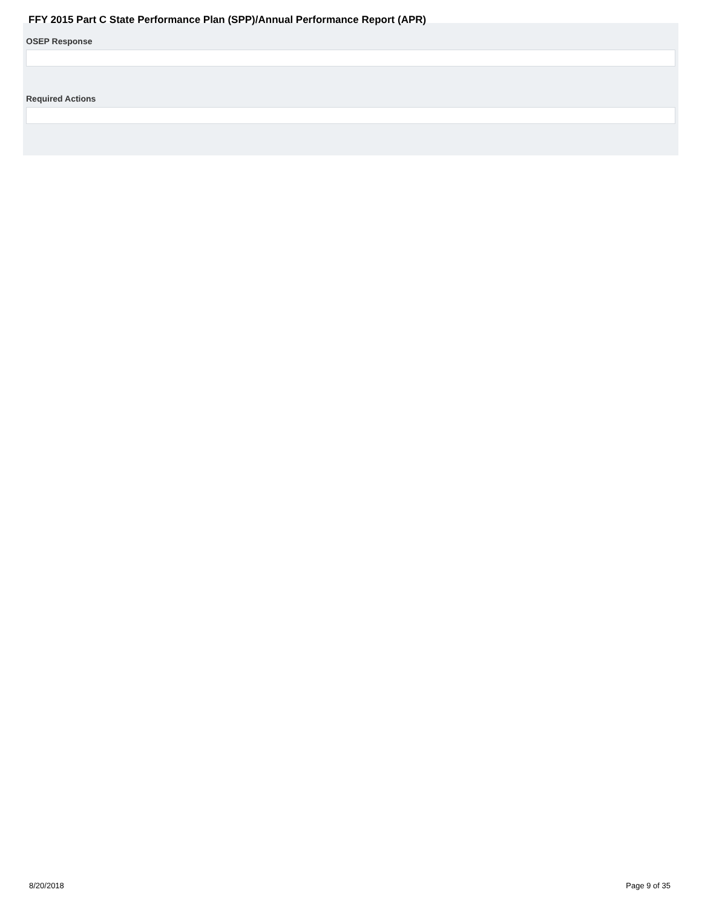OSEP Response
Required Actions
FFY 2015 Part C State Performance Plan (SPP)/Annual Performance Report (APR)
8/20/2018 Page 9 of 35